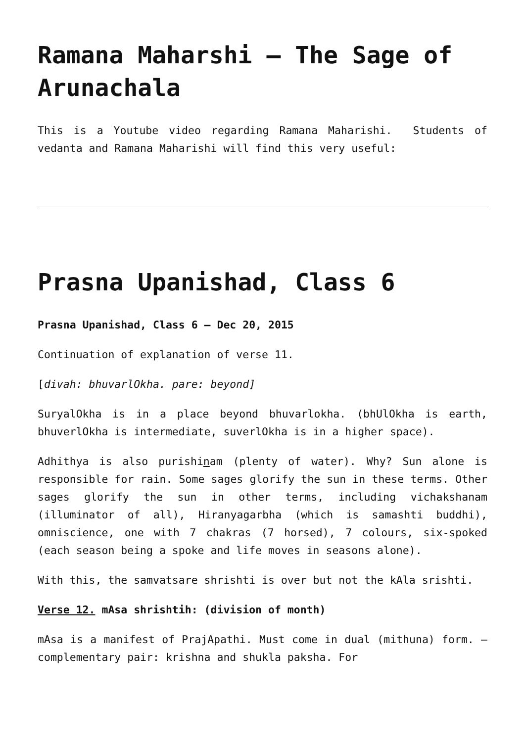Ramana Maharshi – The Sage of Arunachala
This is a Youtube video regarding Ramana Maharishi. Students of vedanta and Ramana Maharishi will find this very useful:
Prasna Upanishad, Class 6
Prasna Upanishad, Class 6 – Dec 20, 2015
Continuation of explanation of verse 11.
[divah: bhuvarlOkha. pare: beyond]
SuryalOkha is in a place beyond bhuvarlokha. (bhUlOkha is earth, bhuverlOkha is intermediate, suverlOkha is in a higher space).
Adhithya is also purishinam (plenty of water). Why? Sun alone is responsible for rain. Some sages glorify the sun in these terms. Other sages glorify the sun in other terms, including vichakshanam (illuminator of all), Hiranyagarbha (which is samashti buddhi), omniscience, one with 7 chakras (7 horsed), 7 colours, six-spoked (each season being a spoke and life moves in seasons alone).
With this, the samvatsare shrishti is over but not the kAla srishti.
Verse 12. mAsa shrishtih: (division of month)
mAsa is a manifest of PrajApathi. Must come in dual (mithuna) form. – complementary pair: krishna and shukla paksha. For